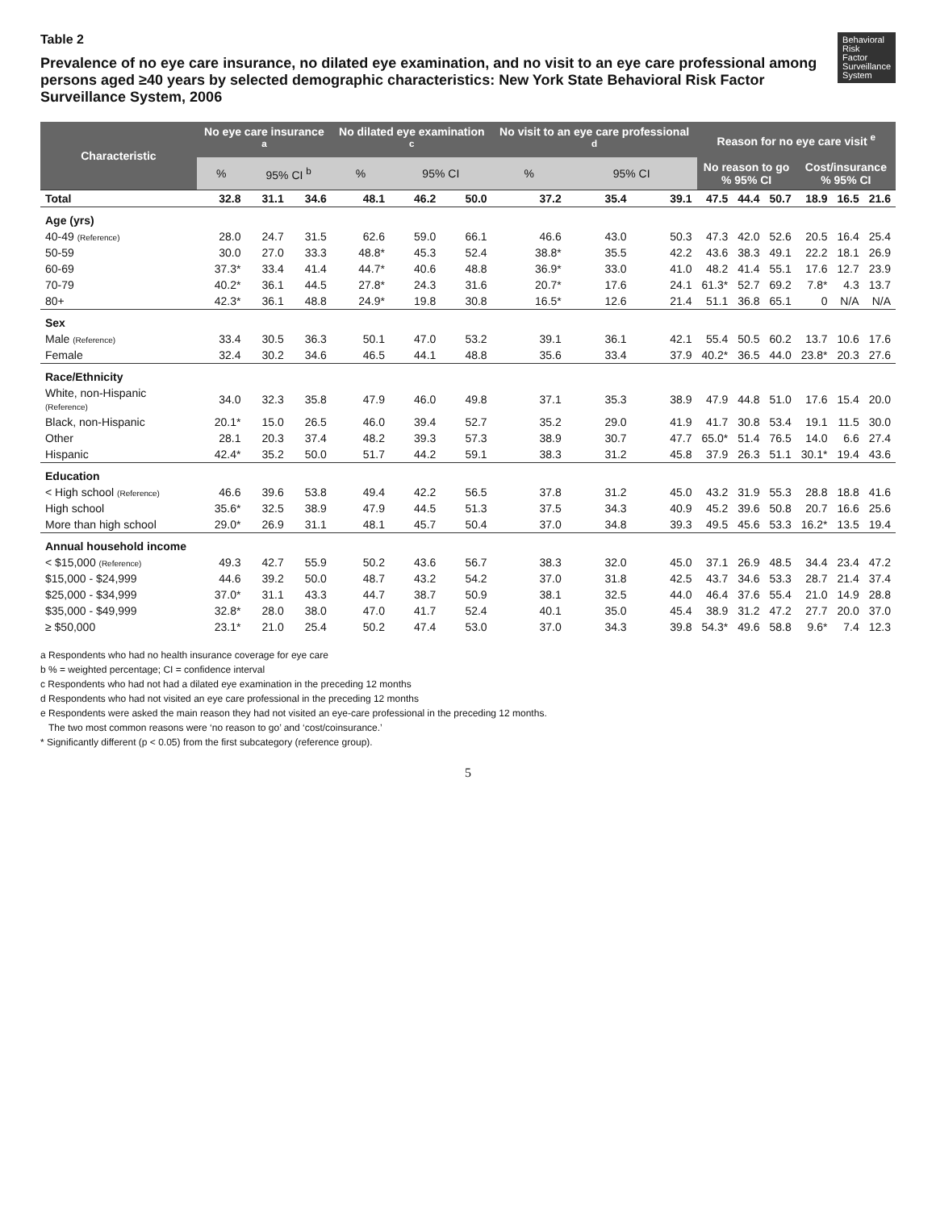Behavioral
Risk
Factor
Surveillance
System
Table 2
Prevalence of no eye care insurance, no dilated eye examination, and no visit to an eye care professional among persons aged ≥40 years by selected demographic characteristics: New York State Behavioral Risk Factor Surveillance System, 2006
| Characteristic | No eye care insurance <sup>a</sup> | | | No dilated eye examination <sup>c</sup> | | | No visit to an eye care professional <sup>d</sup> | | | Reason for no eye care visit <sup>e</sup> | | | | | |
| --- | --- | --- | --- | --- | --- | --- | --- | --- | --- | --- | --- | --- | --- | --- | --- |
| | % | 95% CI <sup>b</sup> | | % | 95% CI | | % | 95% CI | | No reason to go % 95% CI | | | Cost/insurance % 95% CI | | |
| Total | 32.8 | 31.1 | 34.6 | 48.1 | 46.2 | 50.0 | 37.2 | 35.4 | 39.1 | 47.5 | 44.4 | 50.7 | 18.9 | 16.5 | 21.6 |
| Age (yrs) | | | | | | | | | | | | | | | |
| 40-49 (Reference) | 28.0 | 24.7 | 31.5 | 62.6 | 59.0 | 66.1 | 46.6 | 43.0 | 50.3 | 47.3 | 42.0 | 52.6 | 20.5 | 16.4 | 25.4 |
| 50-59 | 30.0 | 27.0 | 33.3 | 48.8* | 45.3 | 52.4 | 38.8* | 35.5 | 42.2 | 43.6 | 38.3 | 49.1 | 22.2 | 18.1 | 26.9 |
| 60-69 | 37.3* | 33.4 | 41.4 | 44.7* | 40.6 | 48.8 | 36.9* | 33.0 | 41.0 | 48.2 | 41.4 | 55.1 | 17.6 | 12.7 | 23.9 |
| 70-79 | 40.2* | 36.1 | 44.5 | 27.8* | 24.3 | 31.6 | 20.7* | 17.6 | 24.1 | 61.3* | 52.7 | 69.2 | 7.8* | 4.3 | 13.7 |
| 80+ | 42.3* | 36.1 | 48.8 | 24.9* | 19.8 | 30.8 | 16.5* | 12.6 | 21.4 | 51.1 | 36.8 | 65.1 | 0 | N/A | N/A |
| Sex | | | | | | | | | | | | | | | |
| Male (Reference) | 33.4 | 30.5 | 36.3 | 50.1 | 47.0 | 53.2 | 39.1 | 36.1 | 42.1 | 55.4 | 50.5 | 60.2 | 13.7 | 10.6 | 17.6 |
| Female | 32.4 | 30.2 | 34.6 | 46.5 | 44.1 | 48.8 | 35.6 | 33.4 | 37.9 | 40.2* | 36.5 | 44.0 | 23.8* | 20.3 | 27.6 |
| Race/Ethnicity | | | | | | | | | | | | | | | |
| White, non-Hispanic (Reference) | 34.0 | 32.3 | 35.8 | 47.9 | 46.0 | 49.8 | 37.1 | 35.3 | 38.9 | 47.9 | 44.8 | 51.0 | 17.6 | 15.4 | 20.0 |
| Black, non-Hispanic | 20.1* | 15.0 | 26.5 | 46.0 | 39.4 | 52.7 | 35.2 | 29.0 | 41.9 | 41.7 | 30.8 | 53.4 | 19.1 | 11.5 | 30.0 |
| Other | 28.1 | 20.3 | 37.4 | 48.2 | 39.3 | 57.3 | 38.9 | 30.7 | 47.7 | 65.0* | 51.4 | 76.5 | 14.0 | 6.6 | 27.4 |
| Hispanic | 42.4* | 35.2 | 50.0 | 51.7 | 44.2 | 59.1 | 38.3 | 31.2 | 45.8 | 37.9 | 26.3 | 51.1 | 30.1* | 19.4 | 43.6 |
| Education | | | | | | | | | | | | | | | |
| < High school (Reference) | 46.6 | 39.6 | 53.8 | 49.4 | 42.2 | 56.5 | 37.8 | 31.2 | 45.0 | 43.2 | 31.9 | 55.3 | 28.8 | 18.8 | 41.6 |
| High school | 35.6* | 32.5 | 38.9 | 47.9 | 44.5 | 51.3 | 37.5 | 34.3 | 40.9 | 45.2 | 39.6 | 50.8 | 20.7 | 16.6 | 25.6 |
| More than high school | 29.0* | 26.9 | 31.1 | 48.1 | 45.7 | 50.4 | 37.0 | 34.8 | 39.3 | 49.5 | 45.6 | 53.3 | 16.2* | 13.5 | 19.4 |
| Annual household income | | | | | | | | | | | | | | | |
| < $15,000 (Reference) | 49.3 | 42.7 | 55.9 | 50.2 | 43.6 | 56.7 | 38.3 | 32.0 | 45.0 | 37.1 | 26.9 | 48.5 | 34.4 | 23.4 | 47.2 |
| $15,000 - $24,999 | 44.6 | 39.2 | 50.0 | 48.7 | 43.2 | 54.2 | 37.0 | 31.8 | 42.5 | 43.7 | 34.6 | 53.3 | 28.7 | 21.4 | 37.4 |
| $25,000 - $34,999 | 37.0* | 31.1 | 43.3 | 44.7 | 38.7 | 50.9 | 38.1 | 32.5 | 44.0 | 46.4 | 37.6 | 55.4 | 21.0 | 14.9 | 28.8 |
| $35,000 - $49,999 | 32.8* | 28.0 | 38.0 | 47.0 | 41.7 | 52.4 | 40.1 | 35.0 | 45.4 | 38.9 | 31.2 | 47.2 | 27.7 | 20.0 | 37.0 |
| ≥ $50,000 | 23.1* | 21.0 | 25.4 | 50.2 | 47.4 | 53.0 | 37.0 | 34.3 | 39.8 | 54.3* | 49.6 | 58.8 | 9.6* | 7.4 | 12.3 |
a Respondents who had no health insurance coverage for eye care
b % = weighted percentage; CI = confidence interval
c Respondents who had not had a dilated eye examination in the preceding 12 months
d Respondents who had not visited an eye care professional in the preceding 12 months
e Respondents were asked the main reason they had not visited an eye-care professional in the preceding 12 months.
The two most common reasons were ‘no reason to go’ and ‘cost/coinsurance.’
* Significantly different (p < 0.05) from the first subcategory (reference group).
5